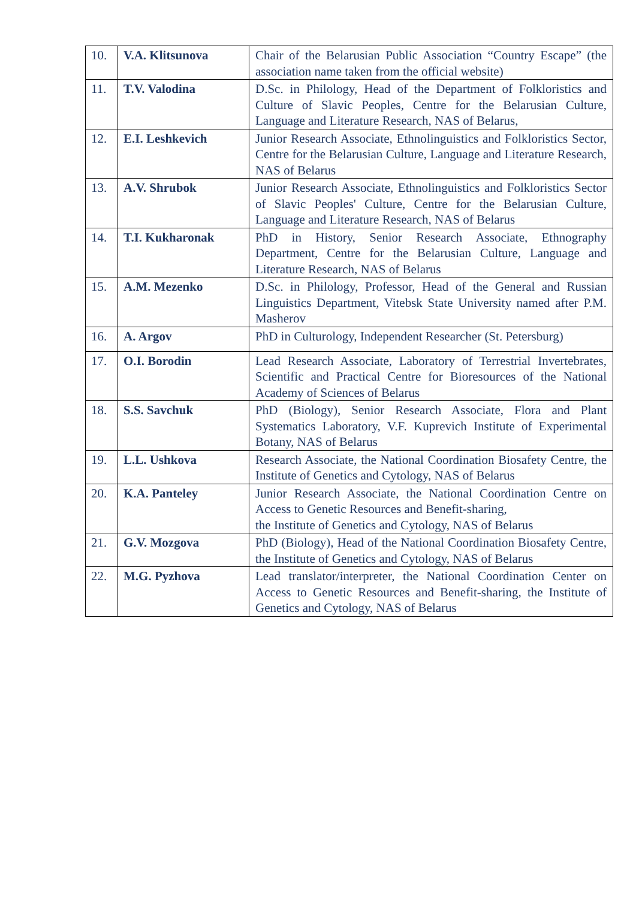| 10. | V.A. Klitsunova | Chair of the Belarusian Public Association “Country Escape” (the association name taken from the official website) |
| 11. | T.V. Valodina | D.Sc. in Philology, Head of the Department of Folkloristics and Culture of Slavic Peoples, Centre for the Belarusian Culture, Language and Literature Research, NAS of Belarus, |
| 12. | E.I. Leshkevich | Junior Research Associate, Ethnolinguistics and Folkloristics Sector, Centre for the Belarusian Culture, Language and Literature Research, NAS of Belarus |
| 13. | A.V. Shrubok | Junior Research Associate, Ethnolinguistics and Folkloristics Sector of Slavic Peoples' Culture, Centre for the Belarusian Culture, Language and Literature Research, NAS of Belarus |
| 14. | T.I. Kukharonak | PhD in History, Senior Research Associate, Ethnography Department, Centre for the Belarusian Culture, Language and Literature Research, NAS of Belarus |
| 15. | A.M. Mezenko | D.Sc. in Philology, Professor, Head of the General and Russian Linguistics Department, Vitebsk State University named after P.M. Masherov |
| 16. | A. Argov | PhD in Culturology, Independent Researcher (St. Petersburg) |
| 17. | O.I. Borodin | Lead Research Associate, Laboratory of Terrestrial Invertebrates, Scientific and Practical Centre for Bioresources of the National Academy of Sciences of Belarus |
| 18. | S.S. Savchuk | PhD (Biology), Senior Research Associate, Flora and Plant Systematics Laboratory, V.F. Kuprevich Institute of Experimental Botany, NAS of Belarus |
| 19. | L.L. Ushkova | Research Associate, the National Coordination Biosafety Centre, the Institute of Genetics and Cytology, NAS of Belarus |
| 20. | K.A. Panteley | Junior Research Associate, the National Coordination Centre on Access to Genetic Resources and Benefit-sharing, the Institute of Genetics and Cytology, NAS of Belarus |
| 21. | G.V. Mozgova | PhD (Biology), Head of the National Coordination Biosafety Centre, the Institute of Genetics and Cytology, NAS of Belarus |
| 22. | M.G. Pyzhova | Lead translator/interpreter, the National Coordination Center on Access to Genetic Resources and Benefit-sharing, the Institute of Genetics and Cytology, NAS of Belarus |